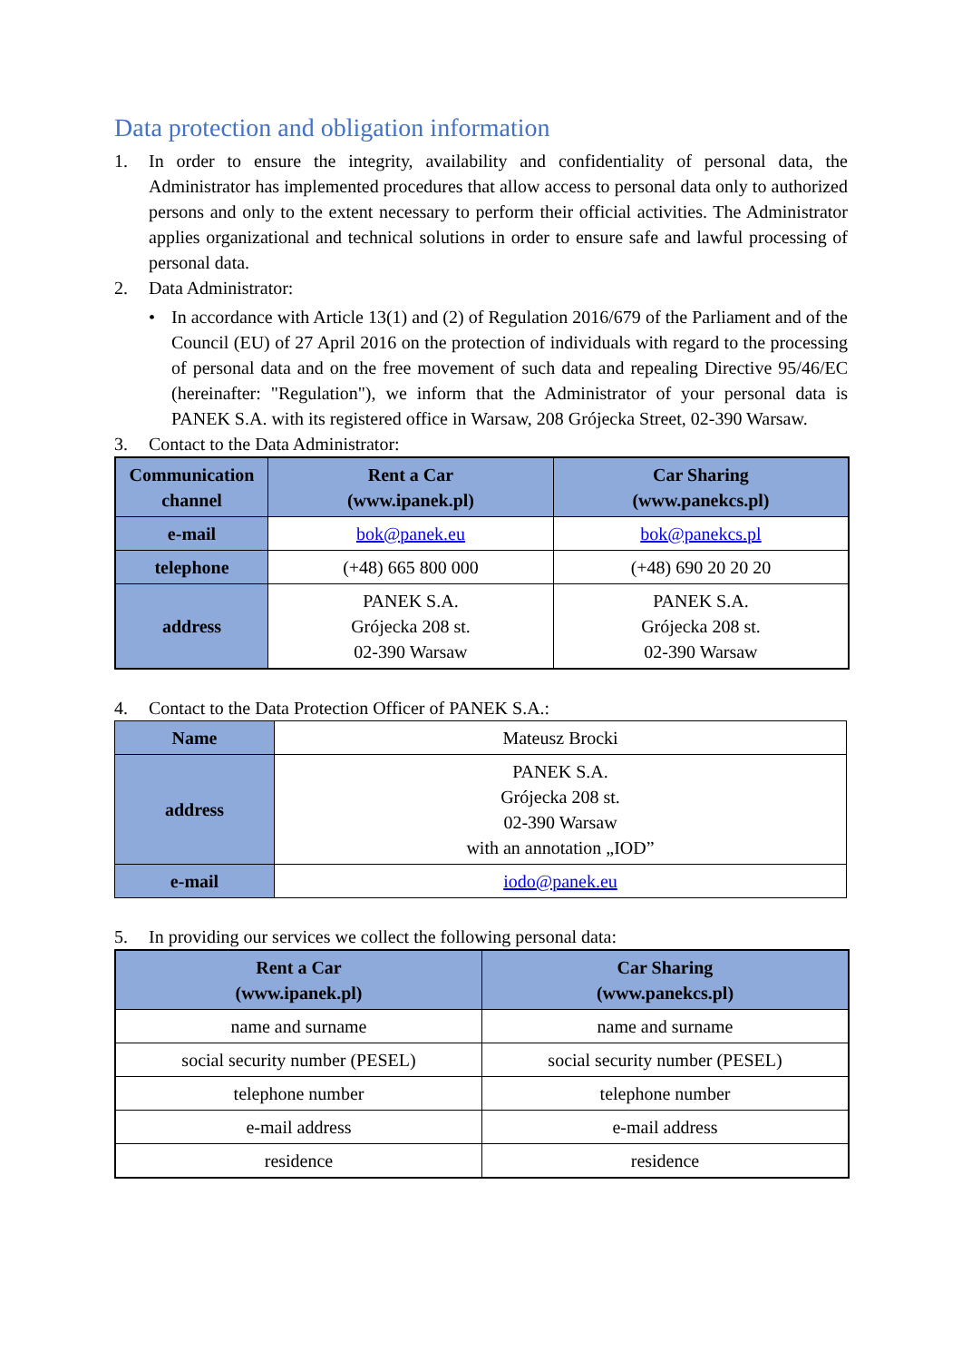Data protection and obligation information
1. In order to ensure the integrity, availability and confidentiality of personal data, the Administrator has implemented procedures that allow access to personal data only to authorized persons and only to the extent necessary to perform their official activities. The Administrator applies organizational and technical solutions in order to ensure safe and lawful processing of personal data.
2. Data Administrator:
• In accordance with Article 13(1) and (2) of Regulation 2016/679 of the Parliament and of the Council (EU) of 27 April 2016 on the protection of individuals with regard to the processing of personal data and on the free movement of such data and repealing Directive 95/46/EC (hereinafter: "Regulation"), we inform that the Administrator of your personal data is PANEK S.A. with its registered office in Warsaw, 208 Grójecka Street, 02-390 Warsaw.
3. Contact to the Data Administrator:
| Communication channel | Rent a Car (www.ipanek.pl) | Car Sharing (www.panekcs.pl) |
| --- | --- | --- |
| e-mail | bok@panek.eu | bok@panekcs.pl |
| telephone | (+48) 665 800 000 | (+48) 690 20 20 20 |
| address | PANEK S.A. Grójecka 208 st. 02-390 Warsaw | PANEK S.A. Grójecka 208 st. 02-390 Warsaw |
4. Contact to the Data Protection Officer of PANEK S.A.:
| Name | Mateusz Brocki |
| address | PANEK S.A. Grójecka 208 st. 02-390 Warsaw with an annotation „IOD” |
| e-mail | iodo@panek.eu |
5. In providing our services we collect the following personal data:
| Rent a Car (www.ipanek.pl) | Car Sharing (www.panekcs.pl) |
| --- | --- |
| name and surname | name and surname |
| social security number (PESEL) | social security number (PESEL) |
| telephone number | telephone number |
| e-mail address | e-mail address |
| residence | residence |